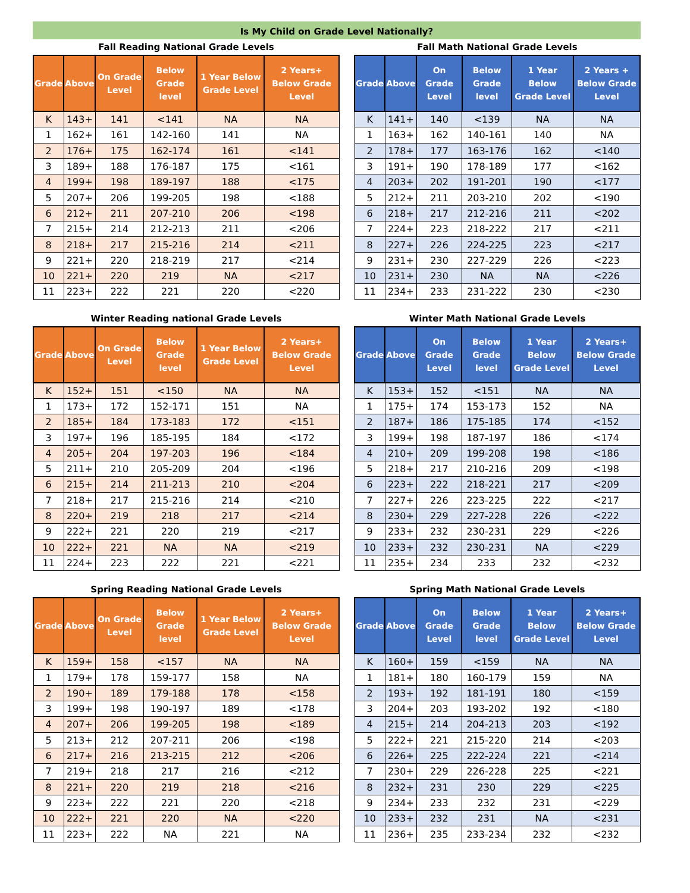Is My Child on Grade Level Nationally?
Fall Reading National Grade Levels
| Grade | Above | On Grade Level | Below Grade level | 1 Year Below Grade Level | 2 Years+ Below Grade Level |
| --- | --- | --- | --- | --- | --- |
| K | 143+ | 141 | <141 | NA | NA |
| 1 | 162+ | 161 | 142-160 | 141 | NA |
| 2 | 176+ | 175 | 162-174 | 161 | <141 |
| 3 | 189+ | 188 | 176-187 | 175 | <161 |
| 4 | 199+ | 198 | 189-197 | 188 | <175 |
| 5 | 207+ | 206 | 199-205 | 198 | <188 |
| 6 | 212+ | 211 | 207-210 | 206 | <198 |
| 7 | 215+ | 214 | 212-213 | 211 | <206 |
| 8 | 218+ | 217 | 215-216 | 214 | <211 |
| 9 | 221+ | 220 | 218-219 | 217 | <214 |
| 10 | 221+ | 220 | 219 | NA | <217 |
| 11 | 223+ | 222 | 221 | 220 | <220 |
Fall Math National Grade Levels
| Grade | Above | On Grade Level | Below Grade level | 1 Year Below Grade Level | 2 Years + Below Grade Level |
| --- | --- | --- | --- | --- | --- |
| K | 141+ | 140 | <139 | NA | NA |
| 1 | 163+ | 162 | 140-161 | 140 | NA |
| 2 | 178+ | 177 | 163-176 | 162 | <140 |
| 3 | 191+ | 190 | 178-189 | 177 | <162 |
| 4 | 203+ | 202 | 191-201 | 190 | <177 |
| 5 | 212+ | 211 | 203-210 | 202 | <190 |
| 6 | 218+ | 217 | 212-216 | 211 | <202 |
| 7 | 224+ | 223 | 218-222 | 217 | <211 |
| 8 | 227+ | 226 | 224-225 | 223 | <217 |
| 9 | 231+ | 230 | 227-229 | 226 | <223 |
| 10 | 231+ | 230 | NA | NA | <226 |
| 11 | 234+ | 233 | 231-222 | 230 | <230 |
Winter Reading national Grade Levels
| Grade | Above | On Grade Level | Below Grade level | 1 Year Below Grade Level | 2 Years+ Below Grade Level |
| --- | --- | --- | --- | --- | --- |
| K | 152+ | 151 | <150 | NA | NA |
| 1 | 173+ | 172 | 152-171 | 151 | NA |
| 2 | 185+ | 184 | 173-183 | 172 | <151 |
| 3 | 197+ | 196 | 185-195 | 184 | <172 |
| 4 | 205+ | 204 | 197-203 | 196 | <184 |
| 5 | 211+ | 210 | 205-209 | 204 | <196 |
| 6 | 215+ | 214 | 211-213 | 210 | <204 |
| 7 | 218+ | 217 | 215-216 | 214 | <210 |
| 8 | 220+ | 219 | 218 | 217 | <214 |
| 9 | 222+ | 221 | 220 | 219 | <217 |
| 10 | 222+ | 221 | NA | NA | <219 |
| 11 | 224+ | 223 | 222 | 221 | <221 |
Winter Math National Grade Levels
| Grade | Above | On Grade Level | Below Grade level | 1 Year Below Grade Level | 2 Years+ Below Grade Level |
| --- | --- | --- | --- | --- | --- |
| K | 153+ | 152 | <151 | NA | NA |
| 1 | 175+ | 174 | 153-173 | 152 | NA |
| 2 | 187+ | 186 | 175-185 | 174 | <152 |
| 3 | 199+ | 198 | 187-197 | 186 | <174 |
| 4 | 210+ | 209 | 199-208 | 198 | <186 |
| 5 | 218+ | 217 | 210-216 | 209 | <198 |
| 6 | 223+ | 222 | 218-221 | 217 | <209 |
| 7 | 227+ | 226 | 223-225 | 222 | <217 |
| 8 | 230+ | 229 | 227-228 | 226 | <222 |
| 9 | 233+ | 232 | 230-231 | 229 | <226 |
| 10 | 233+ | 232 | 230-231 | NA | <229 |
| 11 | 235+ | 234 | 233 | 232 | <232 |
Spring Reading National Grade Levels
| Grade | Above | On Grade Level | Below Grade level | 1 Year Below Grade Level | 2 Years+ Below Grade Level |
| --- | --- | --- | --- | --- | --- |
| K | 159+ | 158 | <157 | NA | NA |
| 1 | 179+ | 178 | 159-177 | 158 | NA |
| 2 | 190+ | 189 | 179-188 | 178 | <158 |
| 3 | 199+ | 198 | 190-197 | 189 | <178 |
| 4 | 207+ | 206 | 199-205 | 198 | <189 |
| 5 | 213+ | 212 | 207-211 | 206 | <198 |
| 6 | 217+ | 216 | 213-215 | 212 | <206 |
| 7 | 219+ | 218 | 217 | 216 | <212 |
| 8 | 221+ | 220 | 219 | 218 | <216 |
| 9 | 223+ | 222 | 221 | 220 | <218 |
| 10 | 222+ | 221 | 220 | NA | <220 |
| 11 | 223+ | 222 | NA | 221 | NA |
Spring Math National Grade Levels
| Grade | Above | On Grade Level | Below Grade level | 1 Year Below Grade Level | 2 Years+ Below Grade Level |
| --- | --- | --- | --- | --- | --- |
| K | 160+ | 159 | <159 | NA | NA |
| 1 | 181+ | 180 | 160-179 | 159 | NA |
| 2 | 193+ | 192 | 181-191 | 180 | <159 |
| 3 | 204+ | 203 | 193-202 | 192 | <180 |
| 4 | 215+ | 214 | 204-213 | 203 | <192 |
| 5 | 222+ | 221 | 215-220 | 214 | <203 |
| 6 | 226+ | 225 | 222-224 | 221 | <214 |
| 7 | 230+ | 229 | 226-228 | 225 | <221 |
| 8 | 232+ | 231 | 230 | 229 | <225 |
| 9 | 234+ | 233 | 232 | 231 | <229 |
| 10 | 233+ | 232 | 231 | NA | <231 |
| 11 | 236+ | 235 | 233-234 | 232 | <232 |